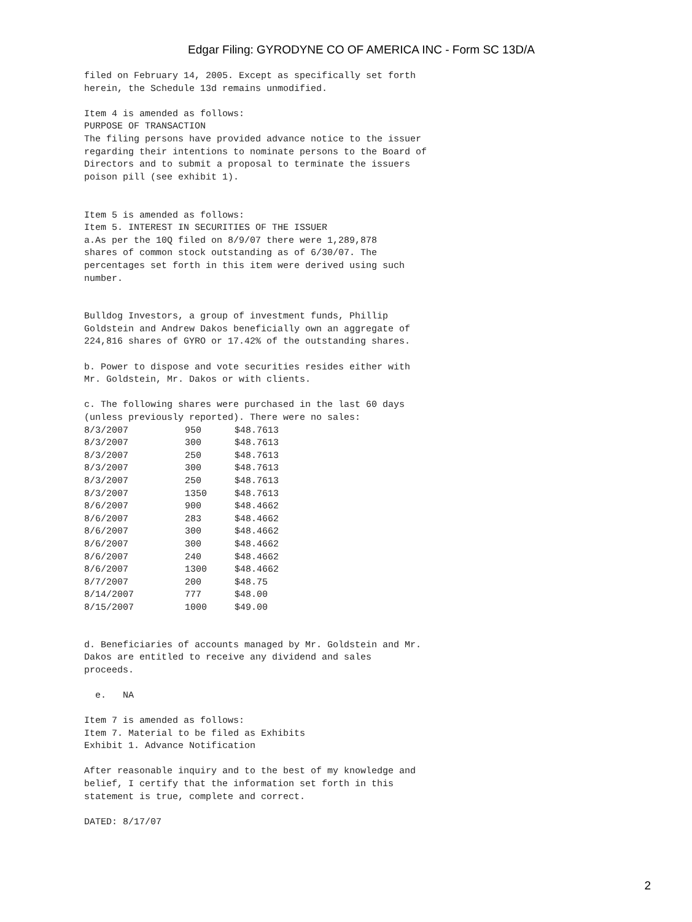Edgar Filing: GYRODYNE CO OF AMERICA INC - Form SC 13D/A
filed on February 14, 2005. Except as specifically set forth herein, the Schedule 13d remains unmodified. Item 4 is amended as follows: PURPOSE OF TRANSACTION The filing persons have provided advance notice to the issuer regarding their intentions to nominate persons to the Board of Directors and to submit a proposal to terminate the issuers poison pill (see exhibit 1). Item 5 is amended as follows: Item 5. INTEREST IN SECURITIES OF THE ISSUER a.As per the 10Q filed on 8/9/07 there were 1,289,878 shares of common stock outstanding as of 6/30/07. The percentages set forth in this item were derived using such number. Bulldog Investors, a group of investment funds, Phillip Goldstein and Andrew Dakos beneficially own an aggregate of 224,816 shares of GYRO or 17.42% of the outstanding shares. b. Power to dispose and vote securities resides either with Mr. Goldstein, Mr. Dakos or with clients. c. The following shares were purchased in the last 60 days (unless previously reported). There were no sales:
| 8/3/2007 | 950 | $48.7613 |
| 8/3/2007 | 300 | $48.7613 |
| 8/3/2007 | 250 | $48.7613 |
| 8/3/2007 | 300 | $48.7613 |
| 8/3/2007 | 250 | $48.7613 |
| 8/3/2007 | 1350 | $48.7613 |
| 8/6/2007 | 900 | $48.4662 |
| 8/6/2007 | 283 | $48.4662 |
| 8/6/2007 | 300 | $48.4662 |
| 8/6/2007 | 300 | $48.4662 |
| 8/6/2007 | 240 | $48.4662 |
| 8/6/2007 | 1300 | $48.4662 |
| 8/7/2007 | 200 | $48.75 |
| 8/14/2007 | 777 | $48.00 |
| 8/15/2007 | 1000 | $49.00 |
d. Beneficiaries of accounts managed by Mr. Goldstein and Mr. Dakos are entitled to receive any dividend and sales proceeds. e. NA Item 7 is amended as follows: Item 7. Material to be filed as Exhibits Exhibit 1. Advance Notification After reasonable inquiry and to the best of my knowledge and belief, I certify that the information set forth in this statement is true, complete and correct. DATED: 8/17/07
2